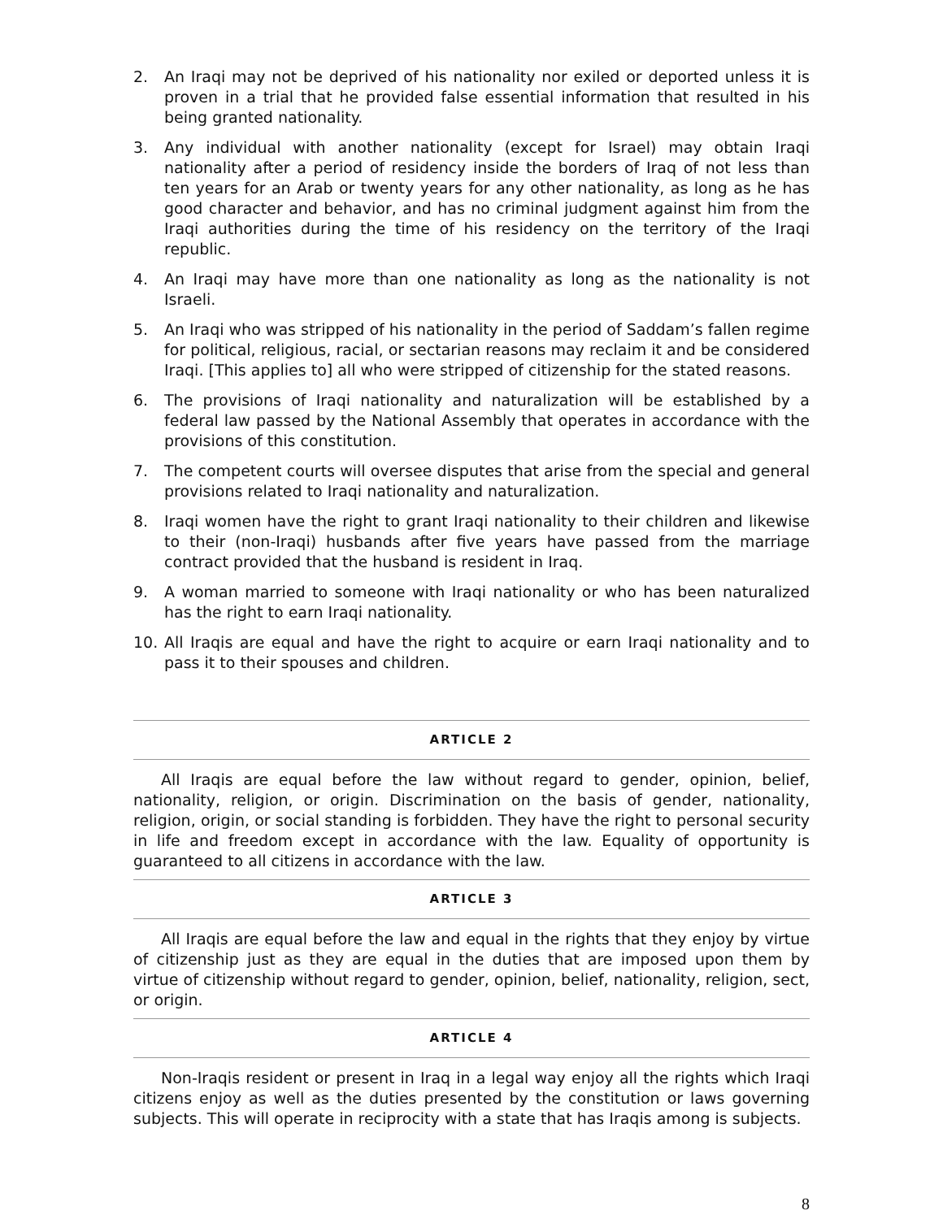2. An Iraqi may not be deprived of his nationality nor exiled or deported unless it is proven in a trial that he provided false essential information that resulted in his being granted nationality.
3. Any individual with another nationality (except for Israel) may obtain Iraqi nationality after a period of residency inside the borders of Iraq of not less than ten years for an Arab or twenty years for any other nationality, as long as he has good character and behavior, and has no criminal judgment against him from the Iraqi authorities during the time of his residency on the territory of the Iraqi republic.
4. An Iraqi may have more than one nationality as long as the nationality is not Israeli.
5. An Iraqi who was stripped of his nationality in the period of Saddam’s fallen regime for political, religious, racial, or sectarian reasons may reclaim it and be considered Iraqi. [This applies to] all who were stripped of citizenship for the stated reasons.
6. The provisions of Iraqi nationality and naturalization will be established by a federal law passed by the National Assembly that operates in accordance with the provisions of this constitution.
7. The competent courts will oversee disputes that arise from the special and general provisions related to Iraqi nationality and naturalization.
8. Iraqi women have the right to grant Iraqi nationality to their children and likewise to their (non-Iraqi) husbands after five years have passed from the marriage contract provided that the husband is resident in Iraq.
9. A woman married to someone with Iraqi nationality or who has been naturalized has the right to earn Iraqi nationality.
10. All Iraqis are equal and have the right to acquire or earn Iraqi nationality and to pass it to their spouses and children.
ARTICLE 2
All Iraqis are equal before the law without regard to gender, opinion, belief, nationality, religion, or origin. Discrimination on the basis of gender, nationality, religion, origin, or social standing is forbidden. They have the right to personal security in life and freedom except in accordance with the law. Equality of opportunity is guaranteed to all citizens in accordance with the law.
ARTICLE 3
All Iraqis are equal before the law and equal in the rights that they enjoy by virtue of citizenship just as they are equal in the duties that are imposed upon them by virtue of citizenship without regard to gender, opinion, belief, nationality, religion, sect, or origin.
ARTICLE 4
Non-Iraqis resident or present in Iraq in a legal way enjoy all the rights which Iraqi citizens enjoy as well as the duties presented by the constitution or laws governing subjects. This will operate in reciprocity with a state that has Iraqis among is subjects.
8